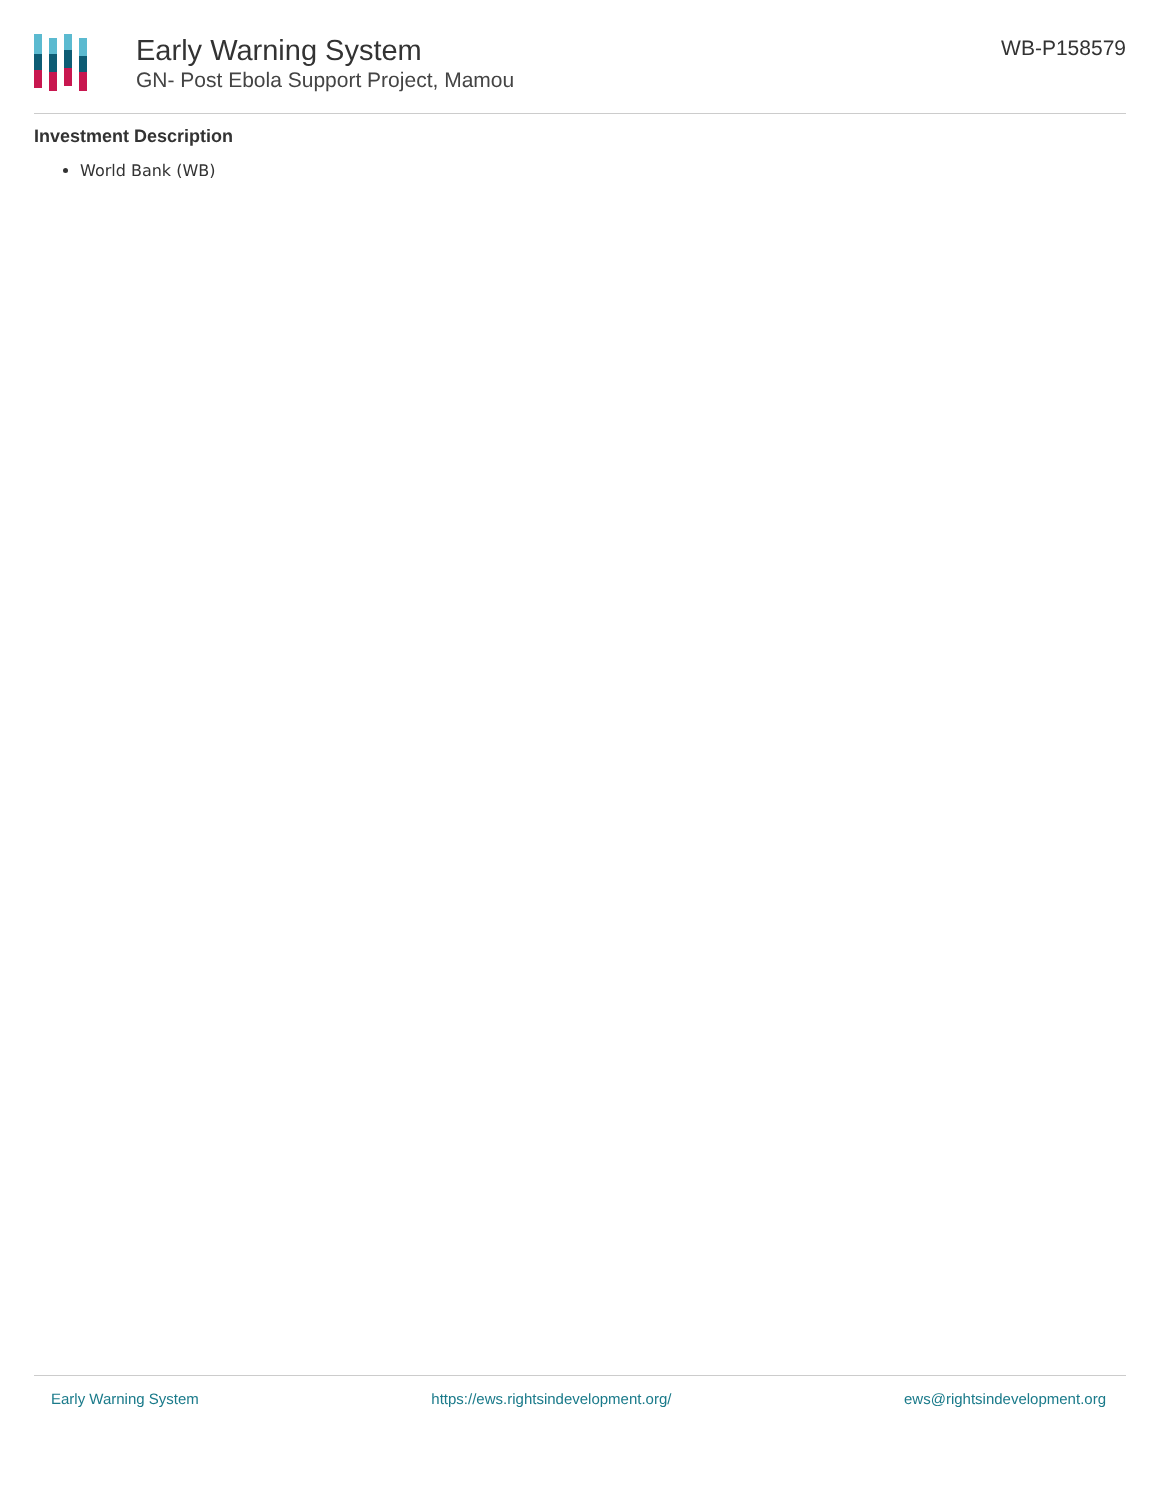Early Warning System
GN- Post Ebola Support Project, Mamou
WB-P158579
Investment Description
World Bank (WB)
Early Warning System https://ews.rightsindevelopment.org/ ews@rightsindevelopment.org